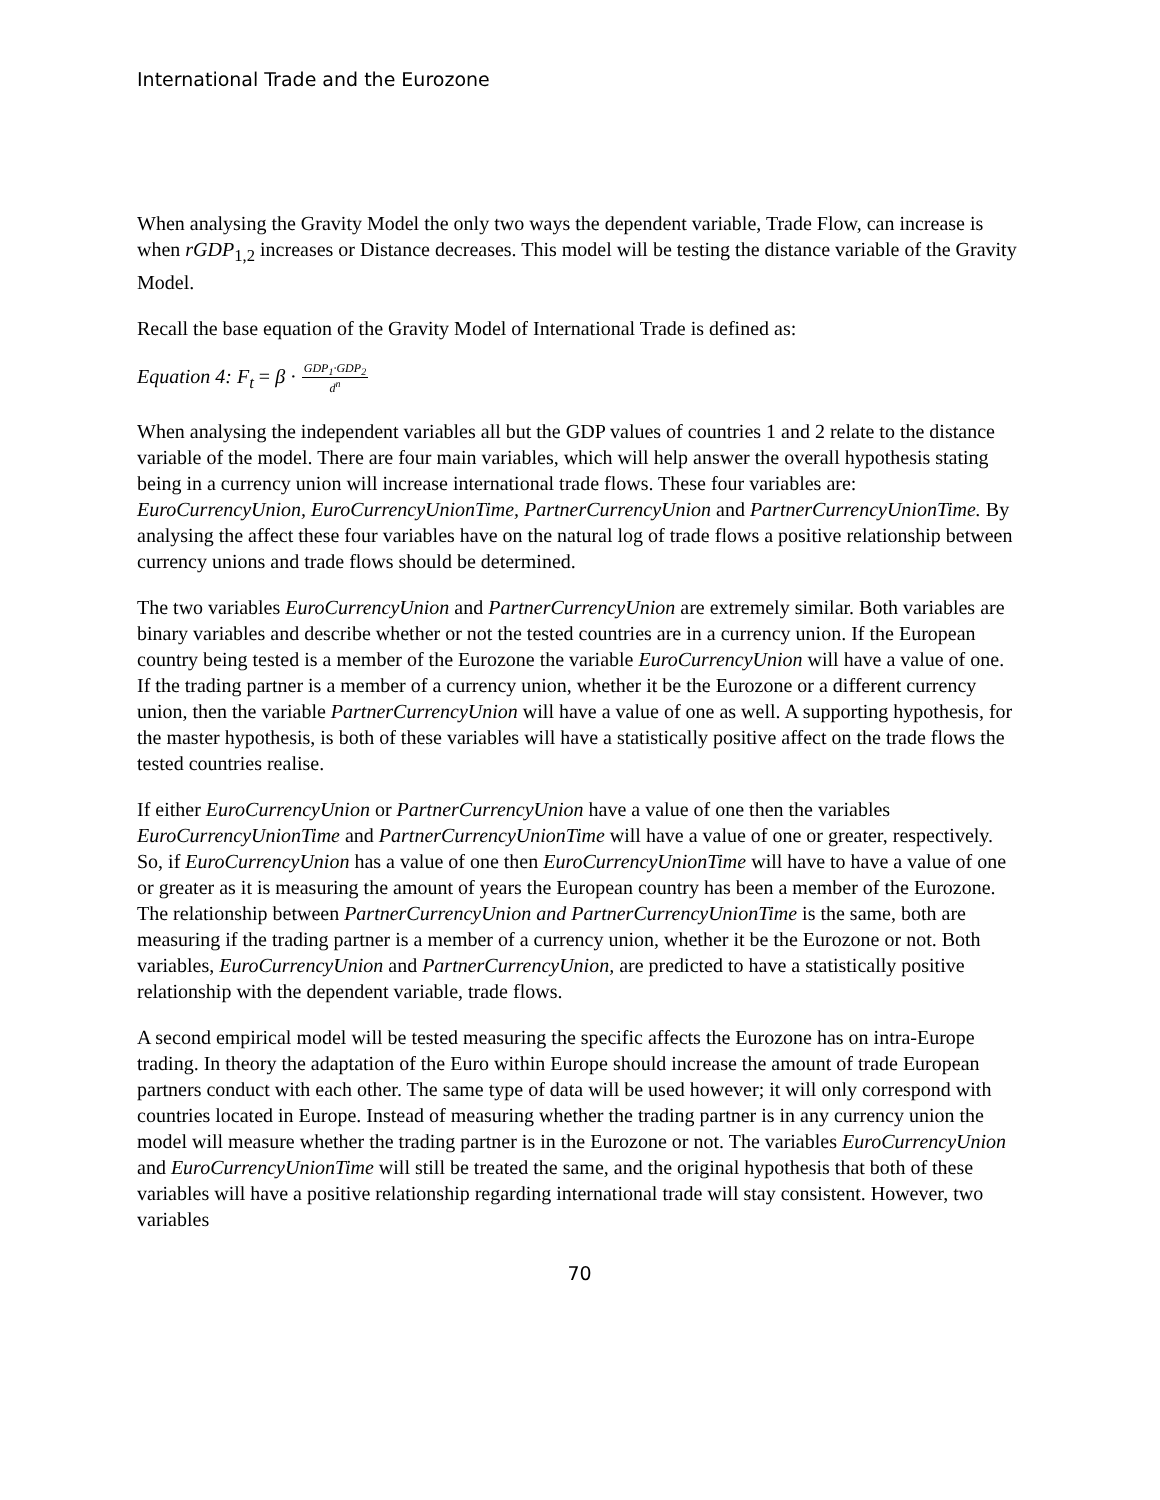International Trade and the Eurozone
When analysing the Gravity Model the only two ways the dependent variable, Trade Flow, can increase is when rGDP<sub>1,2</sub> increases or Distance decreases. This model will be testing the distance variable of the Gravity Model.
Recall the base equation of the Gravity Model of International Trade is defined as:
Equation 4: F<sub>t</sub> = β · GDP<sub>1</sub>·GDP<sub>2</sub> d<sup>n</sup>
When analysing the independent variables all but the GDP values of countries 1 and 2 relate to the distance variable of the model. There are four main variables, which will help answer the overall hypothesis stating being in a currency union will increase international trade flows. These four variables are: EuroCurrencyUnion, EuroCurrencyUnionTime, PartnerCurrencyUnion and PartnerCurrencyUnionTime. By analysing the affect these four variables have on the natural log of trade flows a positive relationship between currency unions and trade flows should be determined.
The two variables EuroCurrencyUnion and PartnerCurrencyUnion are extremely similar. Both variables are binary variables and describe whether or not the tested countries are in a currency union. If the European country being tested is a member of the Eurozone the variable EuroCurrencyUnion will have a value of one. If the trading partner is a member of a currency union, whether it be the Eurozone or a different currency union, then the variable PartnerCurrencyUnion will have a value of one as well. A supporting hypothesis, for the master hypothesis, is both of these variables will have a statistically positive affect on the trade flows the tested countries realise.
If either EuroCurrencyUnion or PartnerCurrencyUnion have a value of one then the variables EuroCurrencyUnionTime and PartnerCurrencyUnionTime will have a value of one or greater, respectively. So, if EuroCurrencyUnion has a value of one then EuroCurrencyUnionTime will have to have a value of one or greater as it is measuring the amount of years the European country has been a member of the Eurozone. The relationship between PartnerCurrencyUnion and PartnerCurrencyUnionTime is the same, both are measuring if the trading partner is a member of a currency union, whether it be the Eurozone or not. Both variables, EuroCurrencyUnion and PartnerCurrencyUnion, are predicted to have a statistically positive relationship with the dependent variable, trade flows.
A second empirical model will be tested measuring the specific affects the Eurozone has on intra-Europe trading. In theory the adaptation of the Euro within Europe should increase the amount of trade European partners conduct with each other. The same type of data will be used however; it will only correspond with countries located in Europe. Instead of measuring whether the trading partner is in any currency union the model will measure whether the trading partner is in the Eurozone or not. The variables EuroCurrencyUnion and EuroCurrencyUnionTime will still be treated the same, and the original hypothesis that both of these variables will have a positive relationship regarding international trade will stay consistent. However, two variables
70